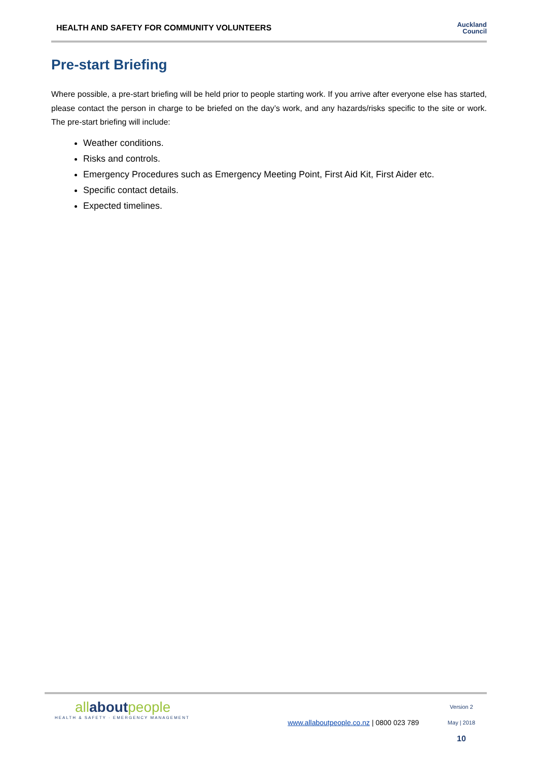HEALTH AND SAFETY FOR COMMUNITY VOLUNTEERS
Auckland
Council
Pre-start Briefing
Where possible, a pre-start briefing will be held prior to people starting work. If you arrive after everyone else has started, please contact the person in charge to be briefed on the day’s work, and any hazards/risks specific to the site or work. The pre-start briefing will include:
Weather conditions.
Risks and controls.
Emergency Procedures such as Emergency Meeting Point, First Aid Kit, First Aider etc.
Specific contact details.
Expected timelines.
allaboutpeople
HEALTH & SAFETY · EMERGENCY MANAGEMENT
www.allaboutpeople.co.nz | 0800 023 789
Version 2
May | 2018
10